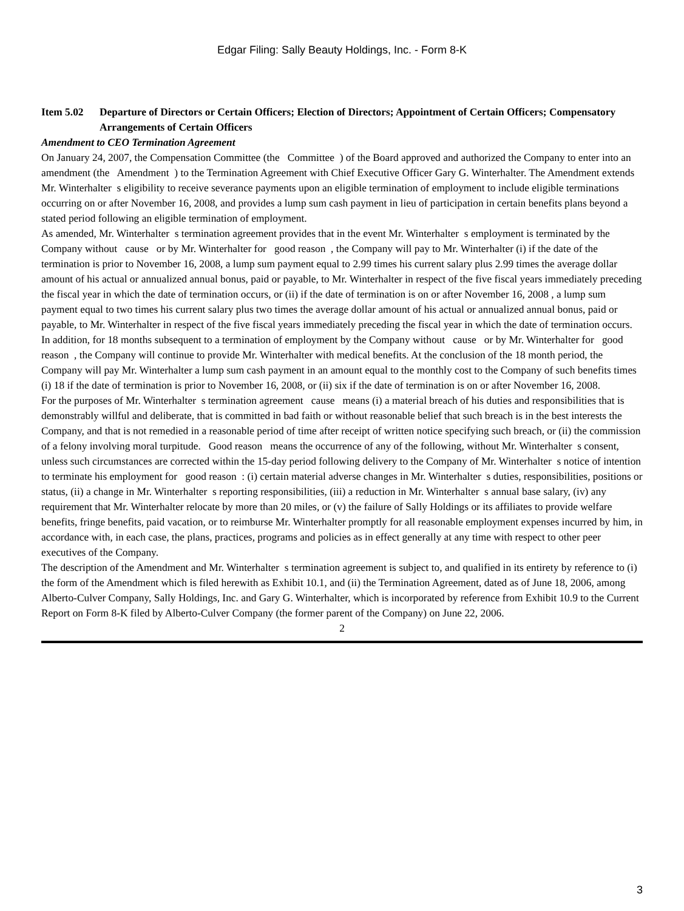Edgar Filing: Sally Beauty Holdings, Inc. - Form 8-K
Item 5.02 Departure of Directors or Certain Officers; Election of Directors; Appointment of Certain Officers; Compensatory Arrangements of Certain Officers
Amendment to CEO Termination Agreement
On January 24, 2007, the Compensation Committee (the Committee ) of the Board approved and authorized the Company to enter into an amendment (the Amendment ) to the Termination Agreement with Chief Executive Officer Gary G. Winterhalter. The Amendment extends Mr. Winterhalter s eligibility to receive severance payments upon an eligible termination of employment to include eligible terminations occurring on or after November 16, 2008, and provides a lump sum cash payment in lieu of participation in certain benefits plans beyond a stated period following an eligible termination of employment.
As amended, Mr. Winterhalter s termination agreement provides that in the event Mr. Winterhalter s employment is terminated by the Company without cause or by Mr. Winterhalter for good reason , the Company will pay to Mr. Winterhalter (i) if the date of the termination is prior to November 16, 2008, a lump sum payment equal to 2.99 times his current salary plus 2.99 times the average dollar amount of his actual or annualized annual bonus, paid or payable, to Mr. Winterhalter in respect of the five fiscal years immediately preceding the fiscal year in which the date of termination occurs, or (ii) if the date of termination is on or after November 16, 2008 , a lump sum payment equal to two times his current salary plus two times the average dollar amount of his actual or annualized annual bonus, paid or payable, to Mr. Winterhalter in respect of the five fiscal years immediately preceding the fiscal year in which the date of termination occurs.
In addition, for 18 months subsequent to a termination of employment by the Company without cause or by Mr. Winterhalter for good reason , the Company will continue to provide Mr. Winterhalter with medical benefits. At the conclusion of the 18 month period, the Company will pay Mr. Winterhalter a lump sum cash payment in an amount equal to the monthly cost to the Company of such benefits times (i) 18 if the date of termination is prior to November 16, 2008, or (ii) six if the date of termination is on or after November 16, 2008.
For the purposes of Mr. Winterhalter s termination agreement cause means (i) a material breach of his duties and responsibilities that is demonstrably willful and deliberate, that is committed in bad faith or without reasonable belief that such breach is in the best interests the Company, and that is not remedied in a reasonable period of time after receipt of written notice specifying such breach, or (ii) the commission of a felony involving moral turpitude. Good reason means the occurrence of any of the following, without Mr. Winterhalter s consent, unless such circumstances are corrected within the 15-day period following delivery to the Company of Mr. Winterhalter s notice of intention to terminate his employment for good reason : (i) certain material adverse changes in Mr. Winterhalter s duties, responsibilities, positions or status, (ii) a change in Mr. Winterhalter s reporting responsibilities, (iii) a reduction in Mr. Winterhalter s annual base salary, (iv) any requirement that Mr. Winterhalter relocate by more than 20 miles, or (v) the failure of Sally Holdings or its affiliates to provide welfare benefits, fringe benefits, paid vacation, or to reimburse Mr. Winterhalter promptly for all reasonable employment expenses incurred by him, in accordance with, in each case, the plans, practices, programs and policies as in effect generally at any time with respect to other peer executives of the Company.
The description of the Amendment and Mr. Winterhalter s termination agreement is subject to, and qualified in its entirety by reference to (i) the form of the Amendment which is filed herewith as Exhibit 10.1, and (ii) the Termination Agreement, dated as of June 18, 2006, among Alberto-Culver Company, Sally Holdings, Inc. and Gary G. Winterhalter, which is incorporated by reference from Exhibit 10.9 to the Current Report on Form 8-K filed by Alberto-Culver Company (the former parent of the Company) on June 22, 2006.
2
3